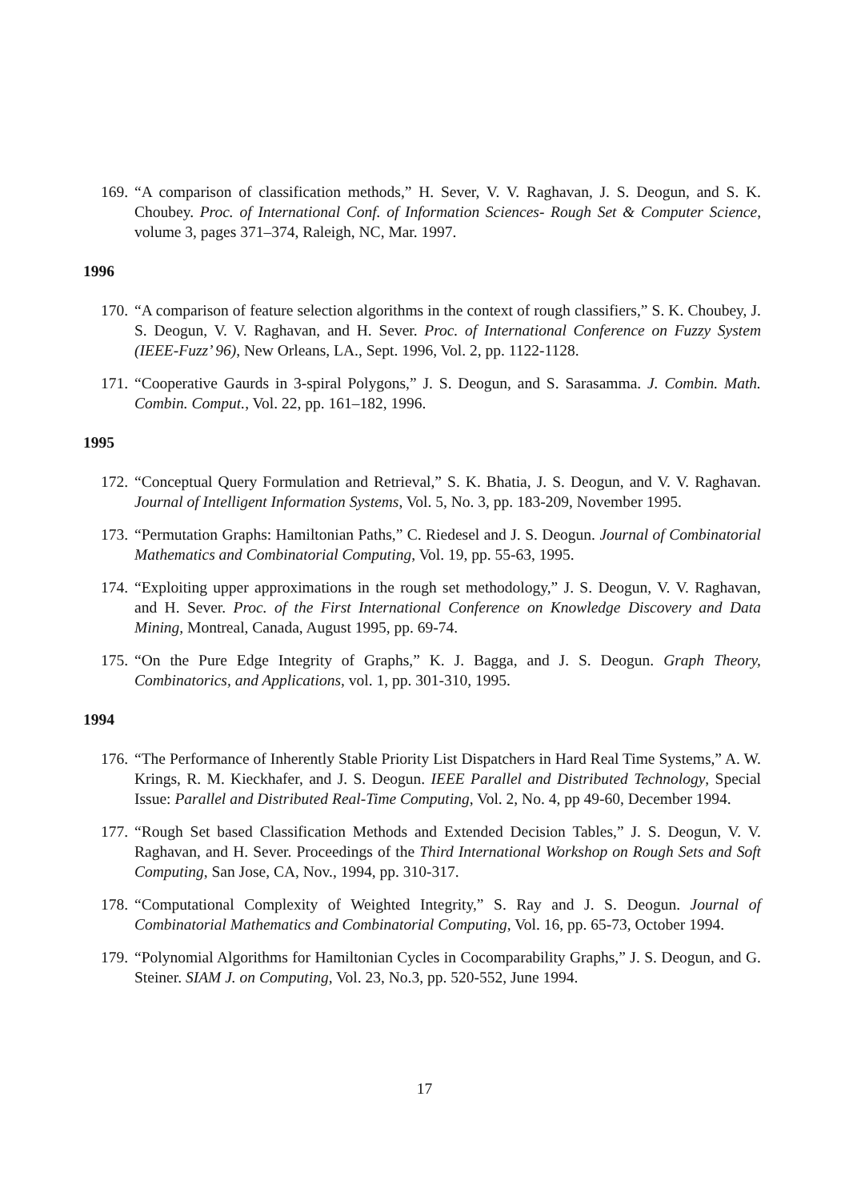169. “A comparison of classification methods,” H. Sever, V. V. Raghavan, J. S. Deogun, and S. K. Choubey. Proc. of International Conf. of Information Sciences- Rough Set & Computer Science, volume 3, pages 371–374, Raleigh, NC, Mar. 1997.
1996
170. “A comparison of feature selection algorithms in the context of rough classifiers,” S. K. Choubey, J. S. Deogun, V. V. Raghavan, and H. Sever. Proc. of International Conference on Fuzzy System (IEEE-Fuzz’ 96), New Orleans, LA., Sept. 1996, Vol. 2, pp. 1122-1128.
171. “Cooperative Gaurds in 3-spiral Polygons,” J. S. Deogun, and S. Sarasamma. J. Combin. Math. Combin. Comput., Vol. 22, pp. 161–182, 1996.
1995
172. “Conceptual Query Formulation and Retrieval,” S. K. Bhatia, J. S. Deogun, and V. V. Raghavan. Journal of Intelligent Information Systems, Vol. 5, No. 3, pp. 183-209, November 1995.
173. “Permutation Graphs: Hamiltonian Paths,” C. Riedesel and J. S. Deogun. Journal of Combinatorial Mathematics and Combinatorial Computing, Vol. 19, pp. 55-63, 1995.
174. “Exploiting upper approximations in the rough set methodology,” J. S. Deogun, V. V. Raghavan, and H. Sever. Proc. of the First International Conference on Knowledge Discovery and Data Mining, Montreal, Canada, August 1995, pp. 69-74.
175. “On the Pure Edge Integrity of Graphs,” K. J. Bagga, and J. S. Deogun. Graph Theory, Combinatorics, and Applications, vol. 1, pp. 301-310, 1995.
1994
176. “The Performance of Inherently Stable Priority List Dispatchers in Hard Real Time Systems,” A. W. Krings, R. M. Kieckhafer, and J. S. Deogun. IEEE Parallel and Distributed Technology, Special Issue: Parallel and Distributed Real-Time Computing, Vol. 2, No. 4, pp 49-60, December 1994.
177. “Rough Set based Classification Methods and Extended Decision Tables,” J. S. Deogun, V. V. Raghavan, and H. Sever. Proceedings of the Third International Workshop on Rough Sets and Soft Computing, San Jose, CA, Nov., 1994, pp. 310-317.
178. “Computational Complexity of Weighted Integrity,” S. Ray and J. S. Deogun. Journal of Combinatorial Mathematics and Combinatorial Computing, Vol. 16, pp. 65-73, October 1994.
179. “Polynomial Algorithms for Hamiltonian Cycles in Cocomparability Graphs,” J. S. Deogun, and G. Steiner. SIAM J. on Computing, Vol. 23, No.3, pp. 520-552, June 1994.
17